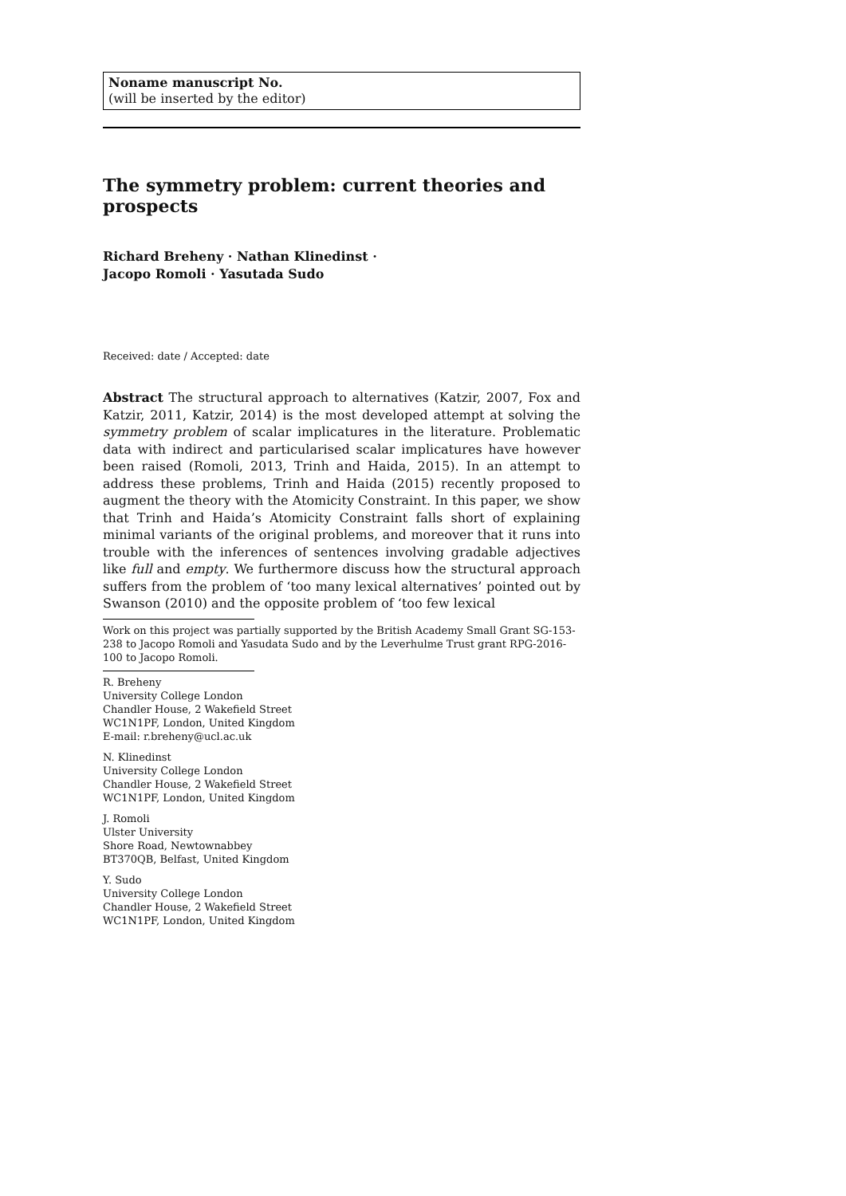Noname manuscript No.
(will be inserted by the editor)
The symmetry problem: current theories and prospects
Richard Breheny · Nathan Klinedinst ·
Jacopo Romoli · Yasutada Sudo
Received: date / Accepted: date
Abstract The structural approach to alternatives (Katzir, 2007, Fox and Katzir, 2011, Katzir, 2014) is the most developed attempt at solving the symmetry problem of scalar implicatures in the literature. Problematic data with indirect and particularised scalar implicatures have however been raised (Romoli, 2013, Trinh and Haida, 2015). In an attempt to address these problems, Trinh and Haida (2015) recently proposed to augment the theory with the Atomicity Constraint. In this paper, we show that Trinh and Haida’s Atomicity Constraint falls short of explaining minimal variants of the original problems, and moreover that it runs into trouble with the inferences of sentences involving gradable adjectives like full and empty. We furthermore discuss how the structural approach suffers from the problem of ‘too many lexical alternatives’ pointed out by Swanson (2010) and the opposite problem of ‘too few lexical
Work on this project was partially supported by the British Academy Small Grant SG-153-238 to Jacopo Romoli and Yasudata Sudo and by the Leverhulme Trust grant RPG-2016-100 to Jacopo Romoli.
R. Breheny
University College London
Chandler House, 2 Wakefield Street
WC1N1PF, London, United Kingdom
E-mail: r.breheny@ucl.ac.uk
N. Klinedinst
University College London
Chandler House, 2 Wakefield Street
WC1N1PF, London, United Kingdom
J. Romoli
Ulster University
Shore Road, Newtownabbey
BT370QB, Belfast, United Kingdom
Y. Sudo
University College London
Chandler House, 2 Wakefield Street
WC1N1PF, London, United Kingdom